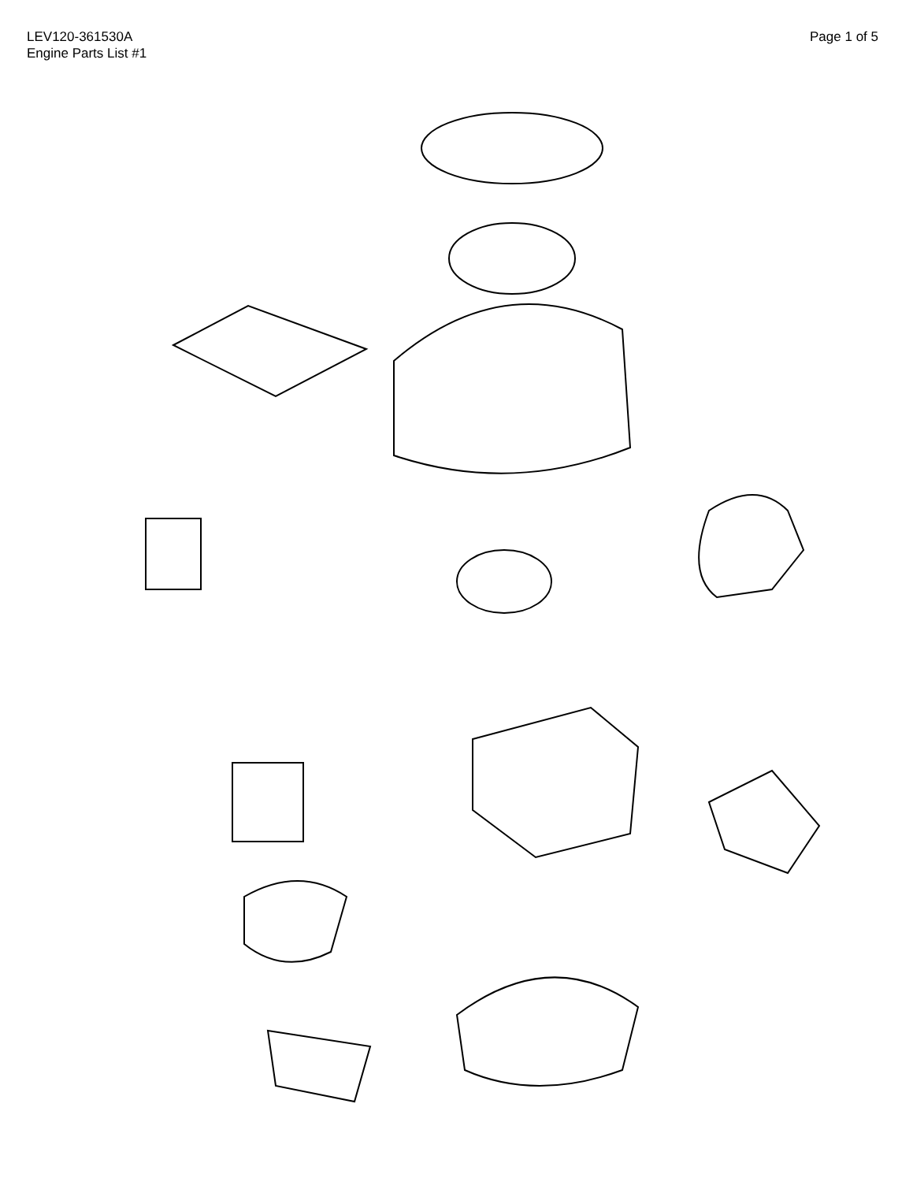LEV120-361530A
Engine Parts List #1
Page 1 of 5
263 370K 291A 282A 370 390 367 287 282 281 301 300 261 370A 370D 261A 302 260 400 370R 279B 262 298 420 93 92 515 292 514 189 285 290 110 191 195 90 135 103 325A 295 101A 12 12A 196 261 130 120 324 12B 7 111A 119 125 101 100 6 194 416 279 223A 361 150 313 169 190 126 161 20 191 417 280 151A 150 40 1 192 370B 186 279A 42 15 14 193 209 200 19 275 310 215 16 2 89 17 205 202 206 277 43 45 18 203 48 104 309A 204 169 210 30 311A 211 172 45 46 307 179 50 174 309 52 224 72A 223 207 250 311 184 390 305 83 69 312 182 185 245A 82 70 306 245 80 238 176 73 86 81 75 72 370C 240 370G 370F 370S 238